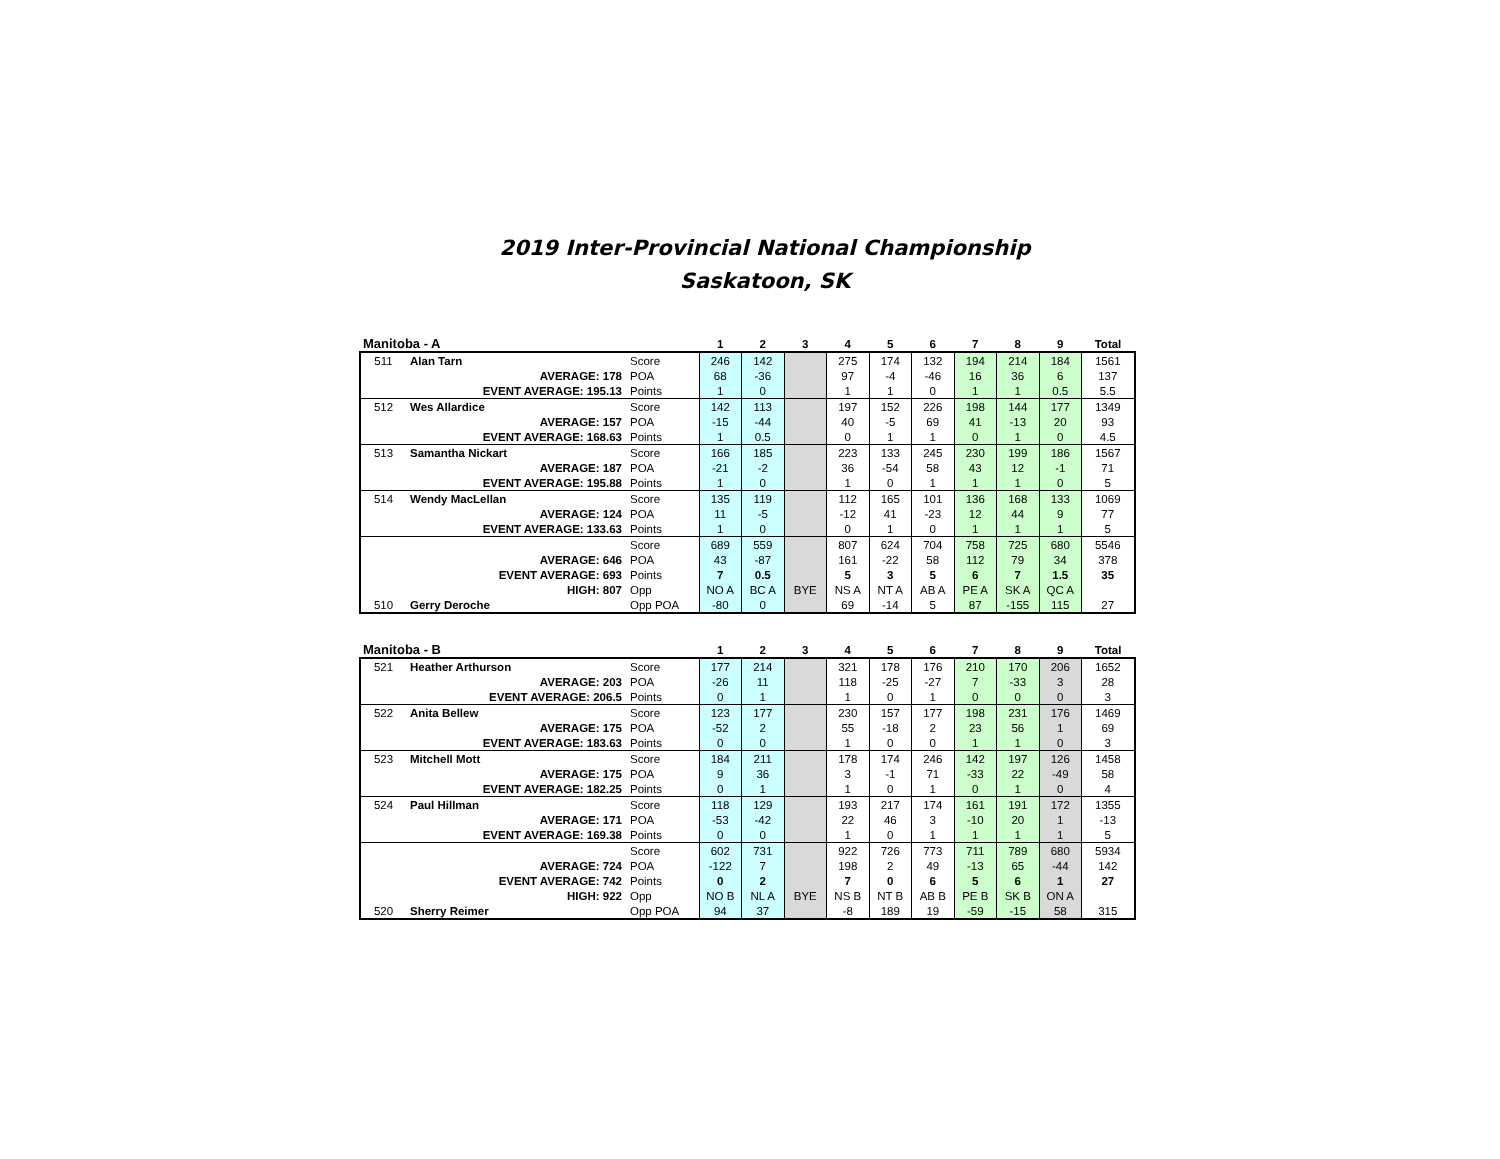2019 Inter-Provincial National Championship
Saskatoon, SK
| Manitoba - A | | | 1 | 2 | 3 | 4 | 5 | 6 | 7 | 8 | 9 | Total |
| --- | --- | --- | --- | --- | --- | --- | --- | --- | --- | --- | --- | --- |
| 511 | Alan Tarn | Score | 246 | 142 | | 275 | 174 | 132 | 194 | 214 | 184 | 1561 |
| AVERAGE: 178 | | POA | 68 | -36 | | 97 | -4 | -46 | 16 | 36 | 6 | 137 |
| EVENT AVERAGE: 195.13 | | Points | 1 | 0 | | 1 | 1 | 0 | 1 | 1 | 0.5 | 5.5 |
| 512 | Wes Allardice | Score | 142 | 113 | | 197 | 152 | 226 | 198 | 144 | 177 | 1349 |
| AVERAGE: 157 | | POA | -15 | -44 | | 40 | -5 | 69 | 41 | -13 | 20 | 93 |
| EVENT AVERAGE: 168.63 | | Points | 1 | 0.5 | | 0 | 1 | 1 | 0 | 1 | 0 | 4.5 |
| 513 | Samantha Nickart | Score | 166 | 185 | | 223 | 133 | 245 | 230 | 199 | 186 | 1567 |
| AVERAGE: 187 | | POA | -21 | -2 | | 36 | -54 | 58 | 43 | 12 | -1 | 71 |
| EVENT AVERAGE: 195.88 | | Points | 1 | 0 | | 1 | 0 | 1 | 1 | 1 | 0 | 5 |
| 514 | Wendy MacLellan | Score | 135 | 119 | | 112 | 165 | 101 | 136 | 168 | 133 | 1069 |
| AVERAGE: 124 | | POA | 11 | -5 | | -12 | 41 | -23 | 12 | 44 | 9 | 77 |
| EVENT AVERAGE: 133.63 | | Points | 1 | 0 | | 0 | 1 | 0 | 1 | 1 | 1 | 5 |
| | | Score | 689 | 559 | | 807 | 624 | 704 | 758 | 725 | 680 | 5546 |
| AVERAGE: 646 | | POA | 43 | -87 | | 161 | -22 | 58 | 112 | 79 | 34 | 378 |
| EVENT AVERAGE: 693 | | Points | 7 | 0.5 | | 5 | 3 | 5 | 6 | 7 | 1.5 | 35 |
| HIGH: 807 | | Opp | NO A | BC A | BYE | NS A | NT A | AB A | PE A | SK A | QC A | |
| 510 | Gerry Deroche | Opp POA | -80 | 0 | | 69 | -14 | 5 | 87 | -155 | 115 | 27 |
| Manitoba - B | | | 1 | 2 | 3 | 4 | 5 | 6 | 7 | 8 | 9 | Total |
| --- | --- | --- | --- | --- | --- | --- | --- | --- | --- | --- | --- | --- |
| 521 | Heather Arthurson | Score | 177 | 214 | | 321 | 178 | 176 | 210 | 170 | 206 | 1652 |
| AVERAGE: 203 | | POA | -26 | 11 | | 118 | -25 | -27 | 7 | -33 | 3 | 28 |
| EVENT AVERAGE: 206.5 | | Points | 0 | 1 | | 1 | 0 | 1 | 0 | 0 | 0 | 3 |
| 522 | Anita Bellew | Score | 123 | 177 | | 230 | 157 | 177 | 198 | 231 | 176 | 1469 |
| AVERAGE: 175 | | POA | -52 | 2 | | 55 | -18 | 2 | 23 | 56 | 1 | 69 |
| EVENT AVERAGE: 183.63 | | Points | 0 | 0 | | 1 | 0 | 0 | 1 | 1 | 0 | 3 |
| 523 | Mitchell Mott | Score | 184 | 211 | | 178 | 174 | 246 | 142 | 197 | 126 | 1458 |
| AVERAGE: 175 | | POA | 9 | 36 | | 3 | -1 | 71 | -33 | 22 | -49 | 58 |
| EVENT AVERAGE: 182.25 | | Points | 0 | 1 | | 1 | 0 | 1 | 0 | 1 | 0 | 4 |
| 524 | Paul Hillman | Score | 118 | 129 | | 193 | 217 | 174 | 161 | 191 | 172 | 1355 |
| AVERAGE: 171 | | POA | -53 | -42 | | 22 | 46 | 3 | -10 | 20 | 1 | -13 |
| EVENT AVERAGE: 169.38 | | Points | 0 | 0 | | 1 | 0 | 1 | 1 | 1 | 1 | 5 |
| | | Score | 602 | 731 | | 922 | 726 | 773 | 711 | 789 | 680 | 5934 |
| AVERAGE: 724 | | POA | -122 | 7 | | 198 | 2 | 49 | -13 | 65 | -44 | 142 |
| EVENT AVERAGE: 742 | | Points | 0 | 2 | | 7 | 0 | 6 | 5 | 6 | 1 | 27 |
| HIGH: 922 | | Opp | NO B | NL A | BYE | NS B | NT B | AB B | PE B | SK B | ON A | |
| 520 | Sherry Reimer | Opp POA | 94 | 37 | | -8 | 189 | 19 | -59 | -15 | 58 | 315 |